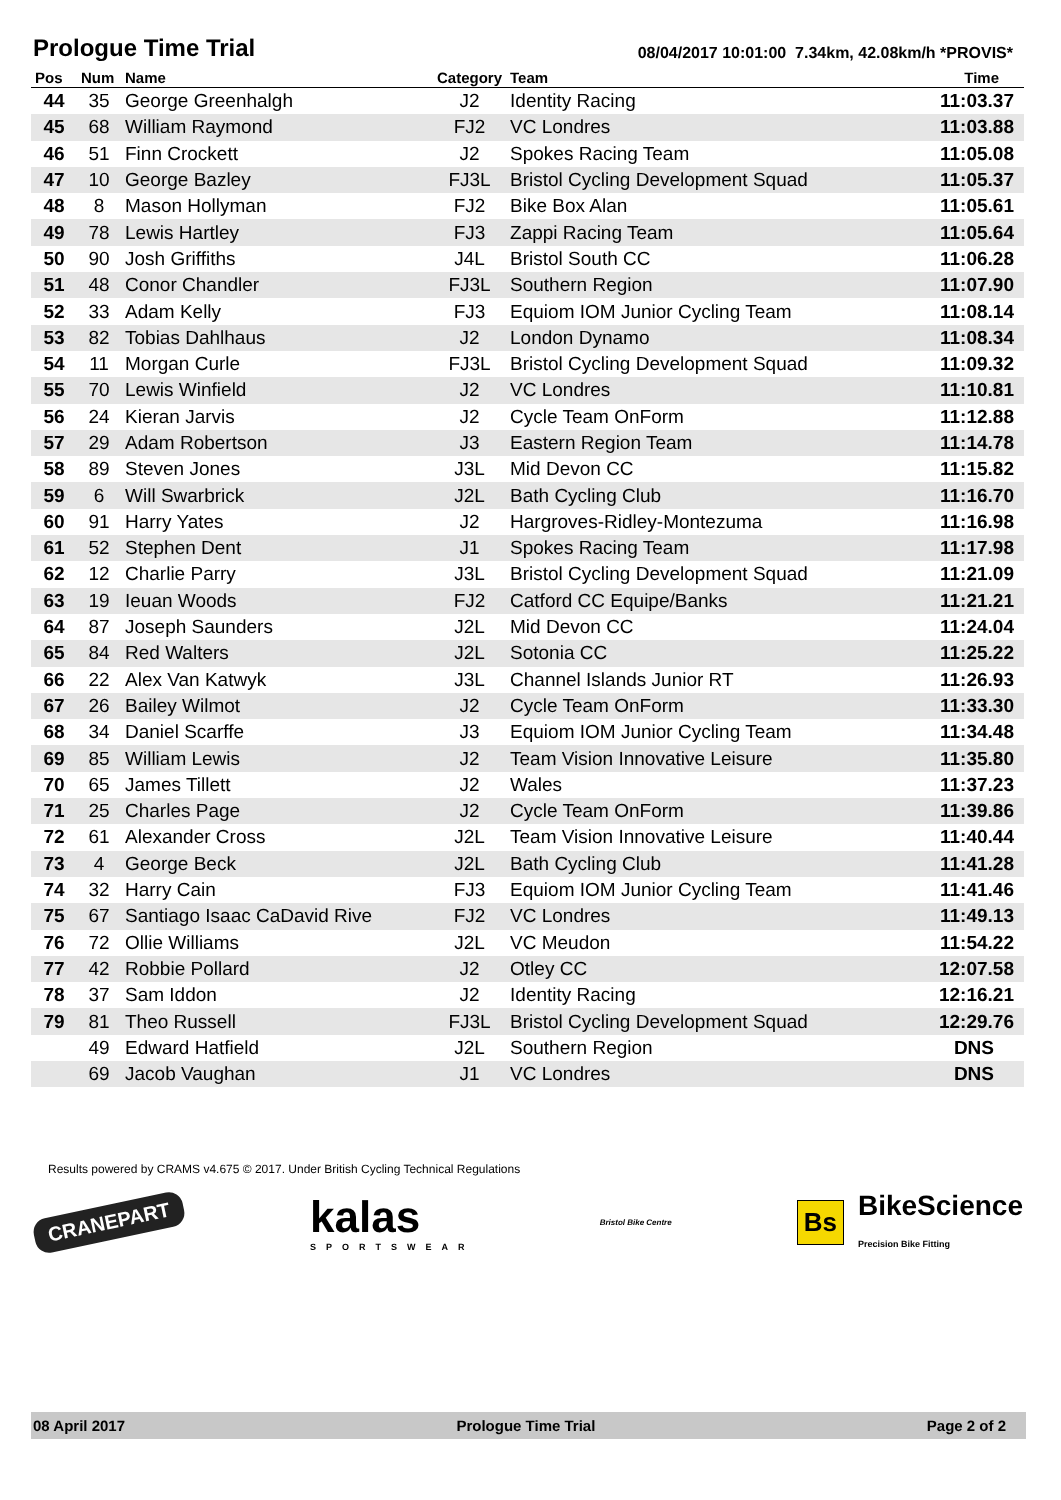Prologue Time Trial
08/04/2017 10:01:00 7.34km, 42.08km/h *PROVIS*
| Pos | Num | Name | Category | Team | Time |
| --- | --- | --- | --- | --- | --- |
| 44 | 35 | George Greenhalgh | J2 | Identity Racing | 11:03.37 |
| 45 | 68 | William Raymond | FJ2 | VC Londres | 11:03.88 |
| 46 | 51 | Finn Crockett | J2 | Spokes Racing Team | 11:05.08 |
| 47 | 10 | George Bazley | FJ3L | Bristol Cycling Development Squad | 11:05.37 |
| 48 | 8 | Mason Hollyman | FJ2 | Bike Box Alan | 11:05.61 |
| 49 | 78 | Lewis Hartley | FJ3 | Zappi Racing Team | 11:05.64 |
| 50 | 90 | Josh Griffiths | J4L | Bristol South CC | 11:06.28 |
| 51 | 48 | Conor Chandler | FJ3L | Southern Region | 11:07.90 |
| 52 | 33 | Adam Kelly | FJ3 | Equiom IOM Junior Cycling Team | 11:08.14 |
| 53 | 82 | Tobias Dahlhaus | J2 | London Dynamo | 11:08.34 |
| 54 | 11 | Morgan Curle | FJ3L | Bristol Cycling Development Squad | 11:09.32 |
| 55 | 70 | Lewis Winfield | J2 | VC Londres | 11:10.81 |
| 56 | 24 | Kieran Jarvis | J2 | Cycle Team OnForm | 11:12.88 |
| 57 | 29 | Adam Robertson | J3 | Eastern Region Team | 11:14.78 |
| 58 | 89 | Steven Jones | J3L | Mid Devon CC | 11:15.82 |
| 59 | 6 | Will Swarbrick | J2L | Bath Cycling Club | 11:16.70 |
| 60 | 91 | Harry Yates | J2 | Hargroves-Ridley-Montezuma | 11:16.98 |
| 61 | 52 | Stephen Dent | J1 | Spokes Racing Team | 11:17.98 |
| 62 | 12 | Charlie Parry | J3L | Bristol Cycling Development Squad | 11:21.09 |
| 63 | 19 | Ieuan Woods | FJ2 | Catford CC Equipe/Banks | 11:21.21 |
| 64 | 87 | Joseph Saunders | J2L | Mid Devon CC | 11:24.04 |
| 65 | 84 | Red Walters | J2L | Sotonia CC | 11:25.22 |
| 66 | 22 | Alex Van Katwyk | J3L | Channel Islands Junior RT | 11:26.93 |
| 67 | 26 | Bailey Wilmot | J2 | Cycle Team OnForm | 11:33.30 |
| 68 | 34 | Daniel Scarffe | J3 | Equiom IOM Junior Cycling Team | 11:34.48 |
| 69 | 85 | William Lewis | J2 | Team Vision Innovative Leisure | 11:35.80 |
| 70 | 65 | James Tillett | J2 | Wales | 11:37.23 |
| 71 | 25 | Charles Page | J2 | Cycle Team OnForm | 11:39.86 |
| 72 | 61 | Alexander Cross | J2L | Team Vision Innovative Leisure | 11:40.44 |
| 73 | 4 | George Beck | J2L | Bath Cycling Club | 11:41.28 |
| 74 | 32 | Harry Cain | FJ3 | Equiom IOM Junior Cycling Team | 11:41.46 |
| 75 | 67 | Santiago Isaac CaDavid Rive | FJ2 | VC Londres | 11:49.13 |
| 76 | 72 | Ollie Williams | J2L | VC Meudon | 11:54.22 |
| 77 | 42 | Robbie Pollard | J2 | Otley CC | 12:07.58 |
| 78 | 37 | Sam Iddon | J2 | Identity Racing | 12:16.21 |
| 79 | 81 | Theo Russell | FJ3L | Bristol Cycling Development Squad | 12:29.76 |
| | 49 | Edward Hatfield | J2L | Southern Region | DNS |
| | 69 | Jacob Vaughan | J1 | VC Londres | DNS |
Results powered by CRAMS v4.675 © 2017. Under British Cycling Technical Regulations
CRANEPART
kalas
SPORTSWEAR
Bristol Bike Centre
Bs BikeScience
Precision Bike Fitting
08 April 2017 Prologue Time Trial Page 2 of 2